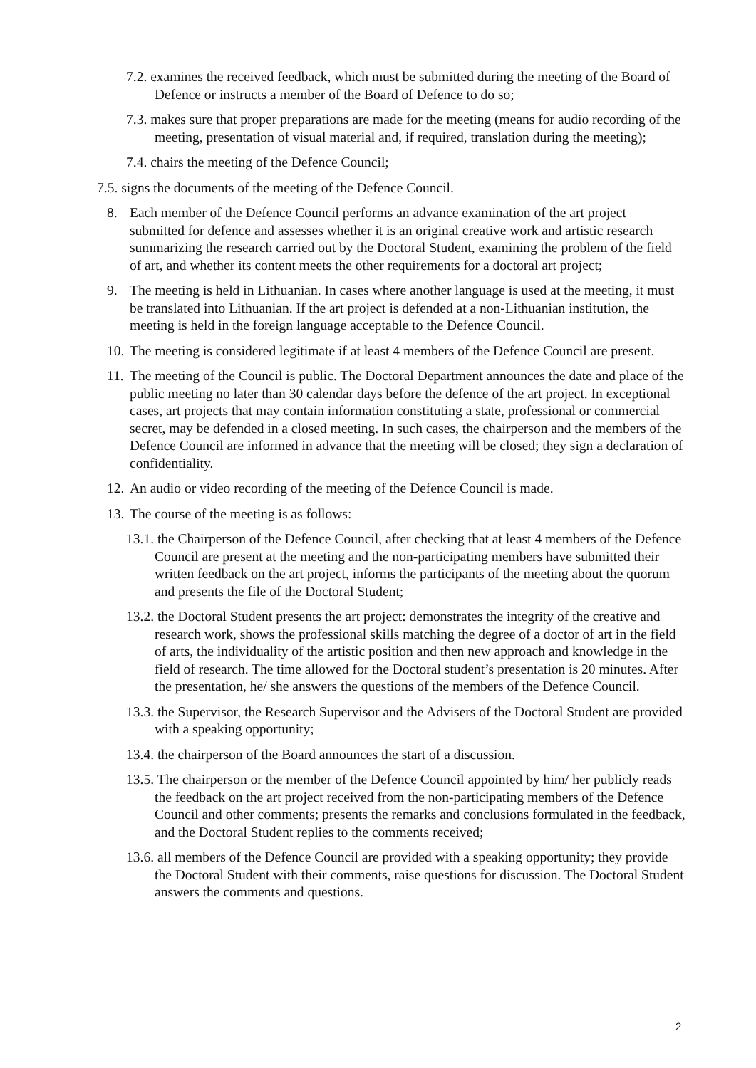7.2. examines the received feedback, which must be submitted during the meeting of the Board of Defence or instructs a member of the Board of Defence to do so;
7.3. makes sure that proper preparations are made for the meeting (means for audio recording of the meeting, presentation of visual material and, if required, translation during the meeting);
7.4. chairs the meeting of the Defence Council;
7.5. signs the documents of the meeting of the Defence Council.
8. Each member of the Defence Council performs an advance examination of the art project submitted for defence and assesses whether it is an original creative work and artistic research summarizing the research carried out by the Doctoral Student, examining the problem of the field of art, and whether its content meets the other requirements for a doctoral art project;
9. The meeting is held in Lithuanian. In cases where another language is used at the meeting, it must be translated into Lithuanian. If the art project is defended at a non-Lithuanian institution, the meeting is held in the foreign language acceptable to the Defence Council.
10. The meeting is considered legitimate if at least 4 members of the Defence Council are present.
11. The meeting of the Council is public. The Doctoral Department announces the date and place of the public meeting no later than 30 calendar days before the defence of the art project. In exceptional cases, art projects that may contain information constituting a state, professional or commercial secret, may be defended in a closed meeting. In such cases, the chairperson and the members of the Defence Council are informed in advance that the meeting will be closed; they sign a declaration of confidentiality.
12. An audio or video recording of the meeting of the Defence Council is made.
13. The course of the meeting is as follows:
13.1. the Chairperson of the Defence Council, after checking that at least 4 members of the Defence Council are present at the meeting and the non-participating members have submitted their written feedback on the art project, informs the participants of the meeting about the quorum and presents the file of the Doctoral Student;
13.2. the Doctoral Student presents the art project: demonstrates the integrity of the creative and research work, shows the professional skills matching the degree of a doctor of art in the field of arts, the individuality of the artistic position and then new approach and knowledge in the field of research. The time allowed for the Doctoral student’s presentation is 20 minutes. After the presentation, he/ she answers the questions of the members of the Defence Council.
13.3. the Supervisor, the Research Supervisor and the Advisers of the Doctoral Student are provided with a speaking opportunity;
13.4. the chairperson of the Board announces the start of a discussion.
13.5. The chairperson or the member of the Defence Council appointed by him/ her publicly reads the feedback on the art project received from the non-participating members of the Defence Council and other comments; presents the remarks and conclusions formulated in the feedback, and the Doctoral Student replies to the comments received;
13.6. all members of the Defence Council are provided with a speaking opportunity; they provide the Doctoral Student with their comments, raise questions for discussion. The Doctoral Student answers the comments and questions.
2